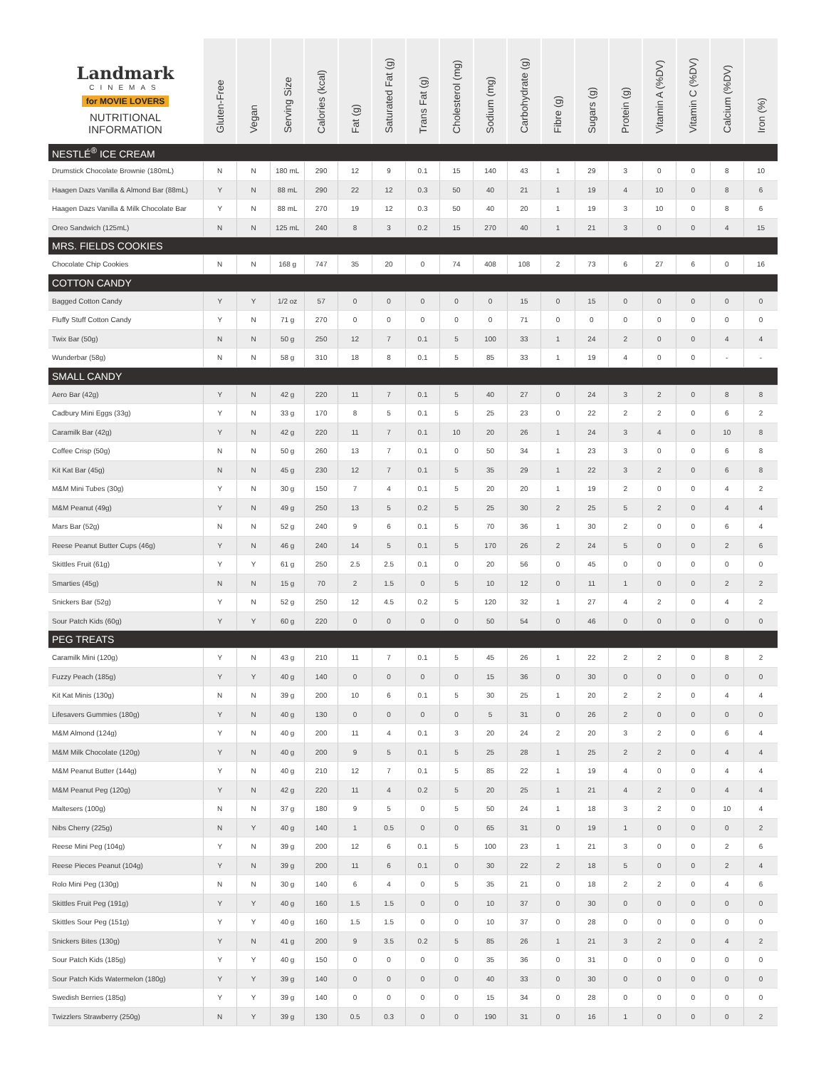| Landmark CINEMAS for MOVIE LOVERS NUTRITIONAL INFORMATION | Gluten-Free | Vegan | Serving Size | Calories (kcal) | Fat (g) | Saturated Fat (g) | Trans Fat (g) | Cholesterol (mg) | Sodium (mg) | Carbohydrate (g) | Fibre (g) | Sugars (g) | Protein (g) | Vitamin A (%DV) | Vitamin C (%DV) | Calcium (%DV) | Iron (%) |
| --- | --- | --- | --- | --- | --- | --- | --- | --- | --- | --- | --- | --- | --- | --- | --- | --- | --- |
| NESTLÉ<sup>®</sup> ICE CREAM | | | | | | | | | | | | | | | | | |
| Drumstick Chocolate Brownie (180mL) | N | N | 180 mL | 290 | 12 | 9 | 0.1 | 15 | 140 | 43 | 1 | 29 | 3 | 0 | 0 | 8 | 10 |
| Haagen Dazs Vanilla & Almond Bar (88mL) | Y | N | 88 mL | 290 | 22 | 12 | 0.3 | 50 | 40 | 21 | 1 | 19 | 4 | 10 | 0 | 8 | 6 |
| Haagen Dazs Vanilla & Milk Chocolate Bar | Y | N | 88 mL | 270 | 19 | 12 | 0.3 | 50 | 40 | 20 | 1 | 19 | 3 | 10 | 0 | 8 | 6 |
| Oreo Sandwich (125mL) | N | N | 125 mL | 240 | 8 | 3 | 0.2 | 15 | 270 | 40 | 1 | 21 | 3 | 0 | 0 | 4 | 15 |
| MRS. FIELDS COOKIES | | | | | | | | | | | | | | | | | |
| Chocolate Chip Cookies | N | N | 168 g | 747 | 35 | 20 | 0 | 74 | 408 | 108 | 2 | 73 | 6 | 27 | 6 | 0 | 16 |
| COTTON CANDY | | | | | | | | | | | | | | | | | |
| Bagged Cotton Candy | Y | Y | 1/2 oz | 57 | 0 | 0 | 0 | 0 | 0 | 15 | 0 | 15 | 0 | 0 | 0 | 0 | 0 |
| Fluffy Stuff Cotton Candy | Y | N | 71 g | 270 | 0 | 0 | 0 | 0 | 0 | 71 | 0 | 0 | 0 | 0 | 0 | 0 | 0 |
| Twix Bar (50g) | N | N | 50 g | 250 | 12 | 7 | 0.1 | 5 | 100 | 33 | 1 | 24 | 2 | 0 | 0 | 4 | 4 |
| Wunderbar (58g) | N | N | 58 g | 310 | 18 | 8 | 0.1 | 5 | 85 | 33 | 1 | 19 | 4 | 0 | 0 | - | - |
| SMALL CANDY | | | | | | | | | | | | | | | | | |
| Aero Bar (42g) | Y | N | 42 g | 220 | 11 | 7 | 0.1 | 5 | 40 | 27 | 0 | 24 | 3 | 2 | 0 | 8 | 8 |
| Cadbury Mini Eggs (33g) | Y | N | 33 g | 170 | 8 | 5 | 0.1 | 5 | 25 | 23 | 0 | 22 | 2 | 2 | 0 | 6 | 2 |
| Caramilk Bar (42g) | Y | N | 42 g | 220 | 11 | 7 | 0.1 | 10 | 20 | 26 | 1 | 24 | 3 | 4 | 0 | 10 | 8 |
| Coffee Crisp (50g) | N | N | 50 g | 260 | 13 | 7 | 0.1 | 0 | 50 | 34 | 1 | 23 | 3 | 0 | 0 | 6 | 8 |
| Kit Kat Bar (45g) | N | N | 45 g | 230 | 12 | 7 | 0.1 | 5 | 35 | 29 | 1 | 22 | 3 | 2 | 0 | 6 | 8 |
| M&M Mini Tubes (30g) | Y | N | 30 g | 150 | 7 | 4 | 0.1 | 5 | 20 | 20 | 1 | 19 | 2 | 0 | 0 | 4 | 2 |
| M&M Peanut (49g) | Y | N | 49 g | 250 | 13 | 5 | 0.2 | 5 | 25 | 30 | 2 | 25 | 5 | 2 | 0 | 4 | 4 |
| Mars Bar (52g) | N | N | 52 g | 240 | 9 | 6 | 0.1 | 5 | 70 | 36 | 1 | 30 | 2 | 0 | 0 | 6 | 4 |
| Reese Peanut Butter Cups (46g) | Y | N | 46 g | 240 | 14 | 5 | 0.1 | 5 | 170 | 26 | 2 | 24 | 5 | 0 | 0 | 2 | 6 |
| Skittles Fruit (61g) | Y | Y | 61 g | 250 | 2.5 | 2.5 | 0.1 | 0 | 20 | 56 | 0 | 45 | 0 | 0 | 0 | 0 | 0 |
| Smarties (45g) | N | N | 15 g | 70 | 2 | 1.5 | 0 | 5 | 10 | 12 | 0 | 11 | 1 | 0 | 0 | 2 | 2 |
| Snickers Bar (52g) | Y | N | 52 g | 250 | 12 | 4.5 | 0.2 | 5 | 120 | 32 | 1 | 27 | 4 | 2 | 0 | 4 | 2 |
| Sour Patch Kids (60g) | Y | Y | 60 g | 220 | 0 | 0 | 0 | 0 | 50 | 54 | 0 | 46 | 0 | 0 | 0 | 0 | 0 |
| PEG TREATS | | | | | | | | | | | | | | | | | |
| Caramilk Mini (120g) | Y | N | 43 g | 210 | 11 | 7 | 0.1 | 5 | 45 | 26 | 1 | 22 | 2 | 2 | 0 | 8 | 2 |
| Fuzzy Peach (185g) | Y | Y | 40 g | 140 | 0 | 0 | 0 | 0 | 15 | 36 | 0 | 30 | 0 | 0 | 0 | 0 | 0 |
| Kit Kat Minis (130g) | N | N | 39 g | 200 | 10 | 6 | 0.1 | 5 | 30 | 25 | 1 | 20 | 2 | 2 | 0 | 4 | 4 |
| Lifesavers Gummies (180g) | Y | N | 40 g | 130 | 0 | 0 | 0 | 0 | 5 | 31 | 0 | 26 | 2 | 0 | 0 | 0 | 0 |
| M&M Almond (124g) | Y | N | 40 g | 200 | 11 | 4 | 0.1 | 3 | 20 | 24 | 2 | 20 | 3 | 2 | 0 | 6 | 4 |
| M&M Milk Chocolate (120g) | Y | N | 40 g | 200 | 9 | 5 | 0.1 | 5 | 25 | 28 | 1 | 25 | 2 | 2 | 0 | 4 | 4 |
| M&M Peanut Butter (144g) | Y | N | 40 g | 210 | 12 | 7 | 0.1 | 5 | 85 | 22 | 1 | 19 | 4 | 0 | 0 | 4 | 4 |
| M&M Peanut Peg (120g) | Y | N | 42 g | 220 | 11 | 4 | 0.2 | 5 | 20 | 25 | 1 | 21 | 4 | 2 | 0 | 4 | 4 |
| Maltesers (100g) | N | N | 37 g | 180 | 9 | 5 | 0 | 5 | 50 | 24 | 1 | 18 | 3 | 2 | 0 | 10 | 4 |
| Nibs Cherry (225g) | N | Y | 40 g | 140 | 1 | 0.5 | 0 | 0 | 65 | 31 | 0 | 19 | 1 | 0 | 0 | 0 | 2 |
| Reese Mini Peg (104g) | Y | N | 39 g | 200 | 12 | 6 | 0.1 | 5 | 100 | 23 | 1 | 21 | 3 | 0 | 0 | 2 | 6 |
| Reese Pieces Peanut (104g) | Y | N | 39 g | 200 | 11 | 6 | 0.1 | 0 | 30 | 22 | 2 | 18 | 5 | 0 | 0 | 2 | 4 |
| Rolo Mini Peg (130g) | N | N | 30 g | 140 | 6 | 4 | 0 | 5 | 35 | 21 | 0 | 18 | 2 | 2 | 0 | 4 | 6 |
| Skittles Fruit Peg (191g) | Y | Y | 40 g | 160 | 1.5 | 1.5 | 0 | 0 | 10 | 37 | 0 | 30 | 0 | 0 | 0 | 0 | 0 |
| Skittles Sour Peg (151g) | Y | Y | 40 g | 160 | 1.5 | 1.5 | 0 | 0 | 10 | 37 | 0 | 28 | 0 | 0 | 0 | 0 | 0 |
| Snickers Bites (130g) | Y | N | 41 g | 200 | 9 | 3.5 | 0.2 | 5 | 85 | 26 | 1 | 21 | 3 | 2 | 0 | 4 | 2 |
| Sour Patch Kids (185g) | Y | Y | 40 g | 150 | 0 | 0 | 0 | 0 | 35 | 36 | 0 | 31 | 0 | 0 | 0 | 0 | 0 |
| Sour Patch Kids Watermelon (180g) | Y | Y | 39 g | 140 | 0 | 0 | 0 | 0 | 40 | 33 | 0 | 30 | 0 | 0 | 0 | 0 | 0 |
| Swedish Berries (185g) | Y | Y | 39 g | 140 | 0 | 0 | 0 | 0 | 15 | 34 | 0 | 28 | 0 | 0 | 0 | 0 | 0 |
| Twizzlers Strawberry (250g) | N | Y | 39 g | 130 | 0.5 | 0.3 | 0 | 0 | 190 | 31 | 0 | 16 | 1 | 0 | 0 | 0 | 2 |